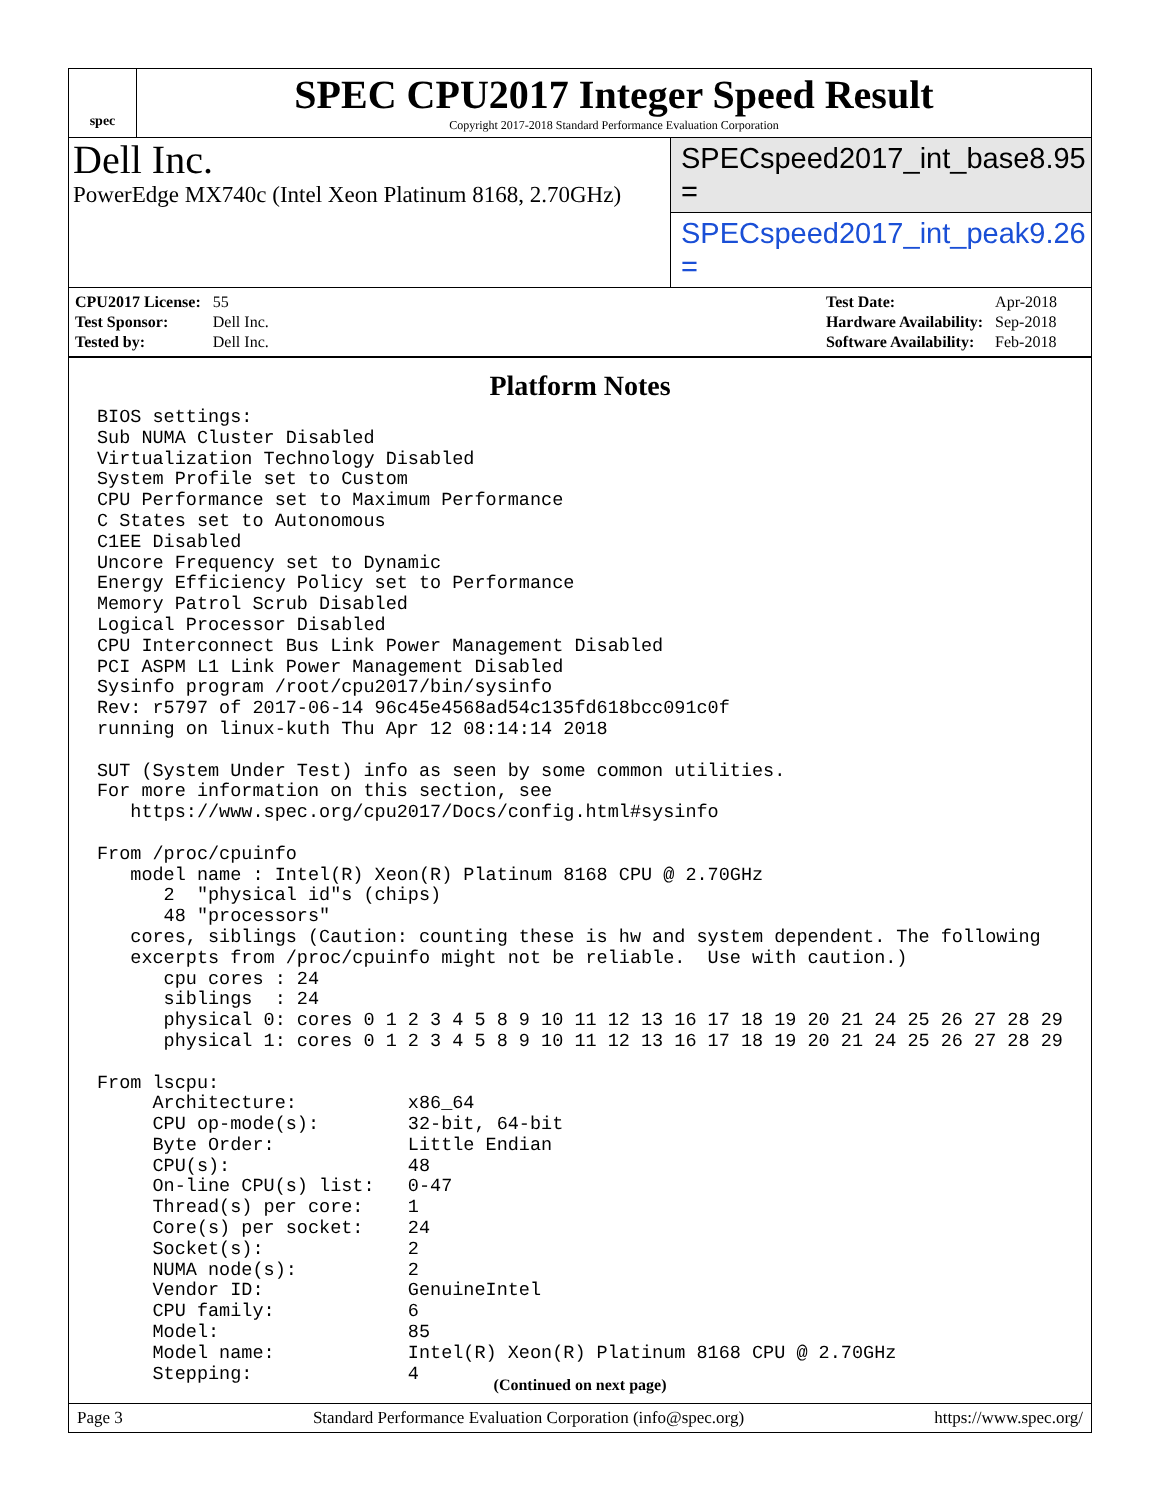spec
SPEC CPU2017 Integer Speed Result
Copyright 2017-2018 Standard Performance Evaluation Corporation
Dell Inc.
PowerEdge MX740c (Intel Xeon Platinum 8168, 2.70GHz)
SPECspeed2017_int_base = 8.95
SPECspeed2017_int_peak = 9.26
| CPU2017 License: | 55 |
| Test Sponsor: | Dell Inc. |
| Tested by: | Dell Inc. |
| Test Date: | Apr-2018 |
| Hardware Availability: | Sep-2018 |
| Software Availability: | Feb-2018 |
Platform Notes
BIOS settings:
Sub NUMA Cluster Disabled
Virtualization Technology Disabled
System Profile set to Custom
CPU Performance set to Maximum Performance
C States set to Autonomous
C1EE Disabled
Uncore Frequency set to Dynamic
Energy Efficiency Policy set to Performance
Memory Patrol Scrub Disabled
Logical Processor Disabled
CPU Interconnect Bus Link Power Management Disabled
PCI ASPM L1 Link Power Management Disabled
Sysinfo program /root/cpu2017/bin/sysinfo
Rev: r5797 of 2017-06-14 96c45e4568ad54c135fd618bcc091c0f
running on linux-kuth Thu Apr 12 08:14:14 2018

SUT (System Under Test) info as seen by some common utilities.
For more information on this section, see
   https://www.spec.org/cpu2017/Docs/config.html#sysinfo

From /proc/cpuinfo
   model name : Intel(R) Xeon(R) Platinum 8168 CPU @ 2.70GHz
      2  "physical id"s (chips)
      48 "processors"
   cores, siblings (Caution: counting these is hw and system dependent. The following
   excerpts from /proc/cpuinfo might not be reliable.  Use with caution.)
      cpu cores : 24
      siblings  : 24
      physical 0: cores 0 1 2 3 4 5 8 9 10 11 12 13 16 17 18 19 20 21 24 25 26 27 28 29
      physical 1: cores 0 1 2 3 4 5 8 9 10 11 12 13 16 17 18 19 20 21 24 25 26 27 28 29

From lscpu:
     Architecture:          x86_64
     CPU op-mode(s):        32-bit, 64-bit
     Byte Order:            Little Endian
     CPU(s):                48
     On-line CPU(s) list:   0-47
     Thread(s) per core:    1
     Core(s) per socket:    24
     Socket(s):             2
     NUMA node(s):          2
     Vendor ID:             GenuineIntel
     CPU family:            6
     Model:                 85
     Model name:            Intel(R) Xeon(R) Platinum 8168 CPU @ 2.70GHz
     Stepping:              4
(Continued on next page)
Page 3 Standard Performance Evaluation Corporation (info@spec.org) https://www.spec.org/